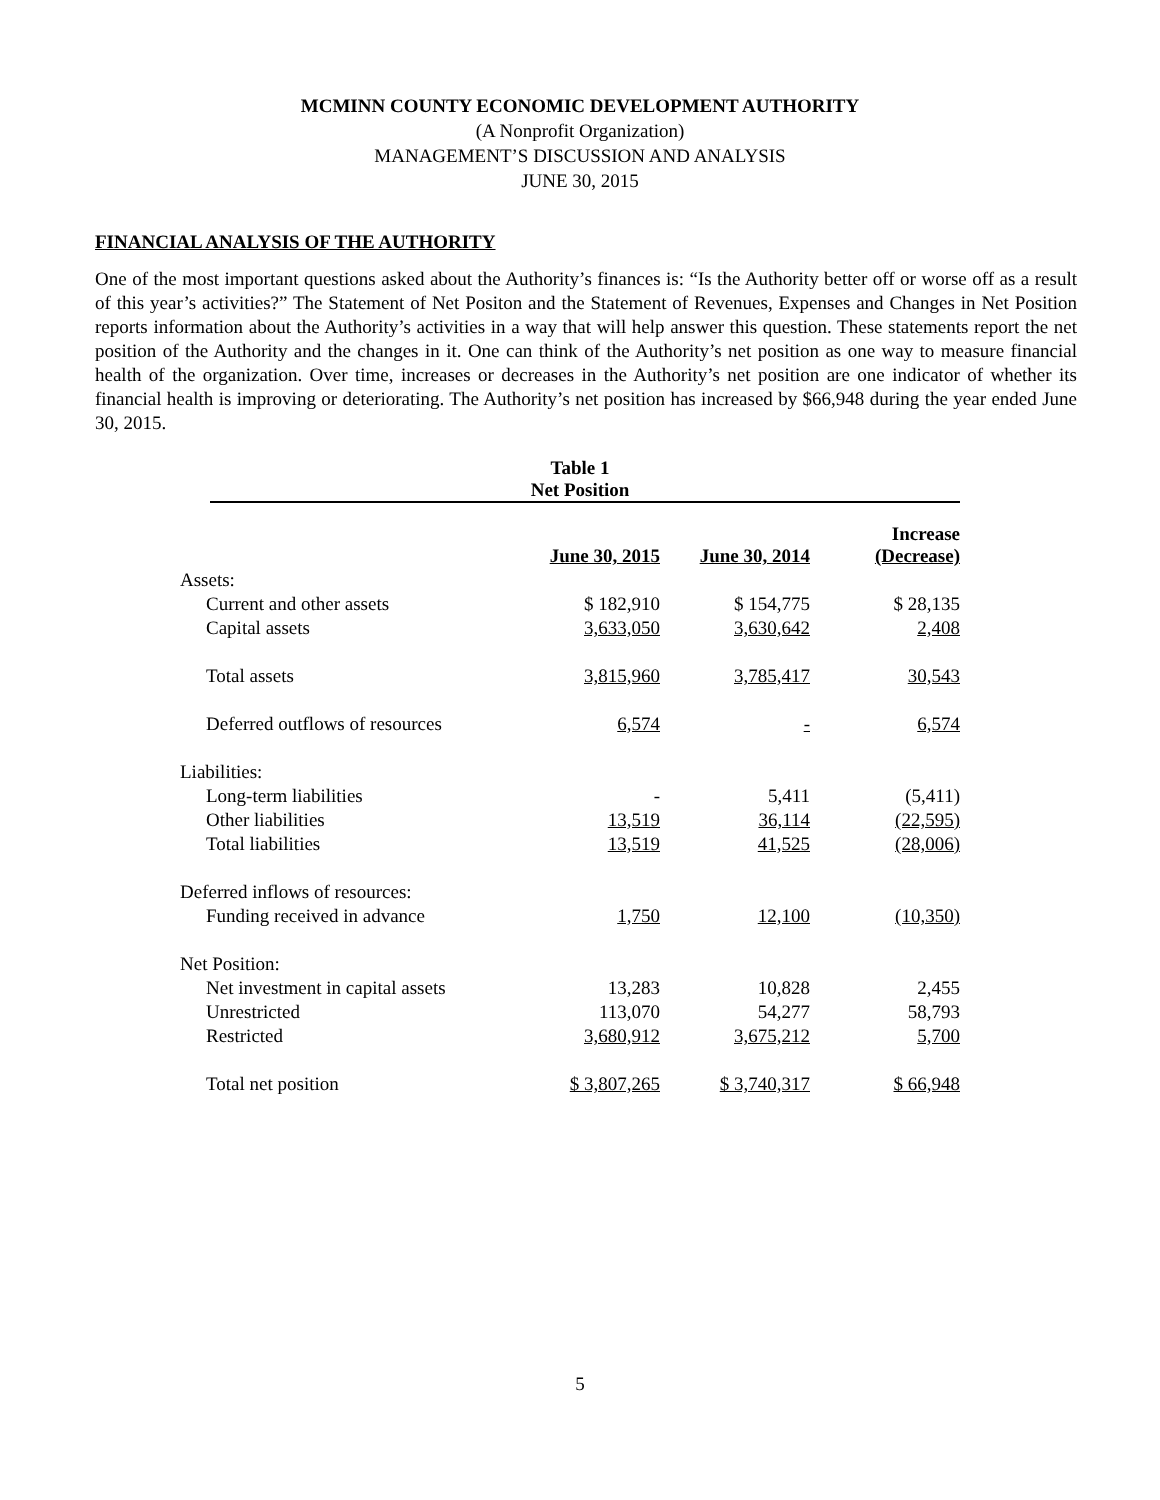MCMINN COUNTY ECONOMIC DEVELOPMENT AUTHORITY
(A Nonprofit Organization)
MANAGEMENT’S DISCUSSION AND ANALYSIS
JUNE 30, 2015
FINANCIAL ANALYSIS OF THE AUTHORITY
One of the most important questions asked about the Authority’s finances is: “Is the Authority better off or worse off as a result of this year’s activities?” The Statement of Net Positon and the Statement of Revenues, Expenses and Changes in Net Position reports information about the Authority’s activities in a way that will help answer this question. These statements report the net position of the Authority and the changes in it. One can think of the Authority’s net position as one way to measure financial health of the organization. Over time, increases or decreases in the Authority’s net position are one indicator of whether its financial health is improving or deteriorating. The Authority’s net position has increased by $66,948 during the year ended June 30, 2015.
Table 1
Net Position
| | June 30, 2015 | June 30, 2014 | Increase (Decrease) |
| --- | --- | --- | --- |
| Assets: | | | |
| Current and other assets | $ 182,910 | $ 154,775 | $ 28,135 |
| Capital assets | 3,633,050 | 3,630,642 | 2,408 |
| Total assets | 3,815,960 | 3,785,417 | 30,543 |
| Deferred outflows of resources | 6,574 | - | 6,574 |
| Liabilities: | | | |
| Long-term liabilities | - | 5,411 | (5,411) |
| Other liabilities | 13,519 | 36,114 | (22,595) |
| Total liabilities | 13,519 | 41,525 | (28,006) |
| Deferred inflows of resources: | | | |
| Funding received in advance | 1,750 | 12,100 | (10,350) |
| Net Position: | | | |
| Net investment in capital assets | 13,283 | 10,828 | 2,455 |
| Unrestricted | 113,070 | 54,277 | 58,793 |
| Restricted | 3,680,912 | 3,675,212 | 5,700 |
| Total net position | $ 3,807,265 | $ 3,740,317 | $ 66,948 |
5